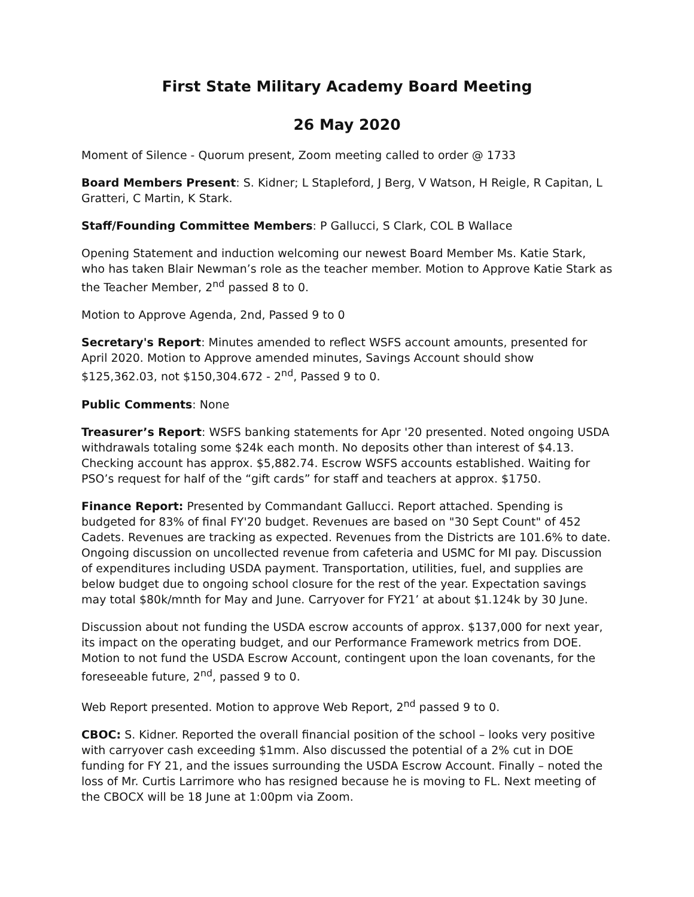First State Military Academy Board Meeting
26 May 2020
Moment of Silence - Quorum present, Zoom meeting called to order @ 1733
Board Members Present: S. Kidner; L Stapleford, J Berg, V Watson, H Reigle, R Capitan, L Gratteri, C Martin, K Stark.
Staff/Founding Committee Members: P Gallucci, S Clark, COL B Wallace
Opening Statement and induction welcoming our newest Board Member Ms. Katie Stark, who has taken Blair Newman’s role as the teacher member. Motion to Approve Katie Stark as the Teacher Member, 2<sup>nd</sup> passed 8 to 0.
Motion to Approve Agenda, 2nd, Passed 9 to 0
Secretary's Report: Minutes amended to reflect WSFS account amounts, presented for April 2020. Motion to Approve amended minutes, Savings Account should show $125,362.03, not $150,304.672 - 2<sup>nd</sup>, Passed 9 to 0.
Public Comments: None
Treasurer’s Report: WSFS banking statements for Apr '20 presented. Noted ongoing USDA withdrawals totaling some $24k each month. No deposits other than interest of $4.13. Checking account has approx. $5,882.74. Escrow WSFS accounts established. Waiting for PSO’s request for half of the “gift cards” for staff and teachers at approx. $1750.
Finance Report: Presented by Commandant Gallucci. Report attached. Spending is budgeted for 83% of final FY'20 budget. Revenues are based on "30 Sept Count" of 452 Cadets. Revenues are tracking as expected. Revenues from the Districts are 101.6% to date. Ongoing discussion on uncollected revenue from cafeteria and USMC for MI pay. Discussion of expenditures including USDA payment. Transportation, utilities, fuel, and supplies are below budget due to ongoing school closure for the rest of the year. Expectation savings may total $80k/mnth for May and June. Carryover for FY21’ at about $1.124k by 30 June.
Discussion about not funding the USDA escrow accounts of approx. $137,000 for next year, its impact on the operating budget, and our Performance Framework metrics from DOE. Motion to not fund the USDA Escrow Account, contingent upon the loan covenants, for the foreseeable future, 2<sup>nd</sup>, passed 9 to 0.
Web Report presented. Motion to approve Web Report, 2<sup>nd</sup> passed 9 to 0.
CBOC: S. Kidner. Reported the overall financial position of the school – looks very positive with carryover cash exceeding $1mm. Also discussed the potential of a 2% cut in DOE funding for FY 21, and the issues surrounding the USDA Escrow Account. Finally – noted the loss of Mr. Curtis Larrimore who has resigned because he is moving to FL. Next meeting of the CBOCX will be 18 June at 1:00pm via Zoom.